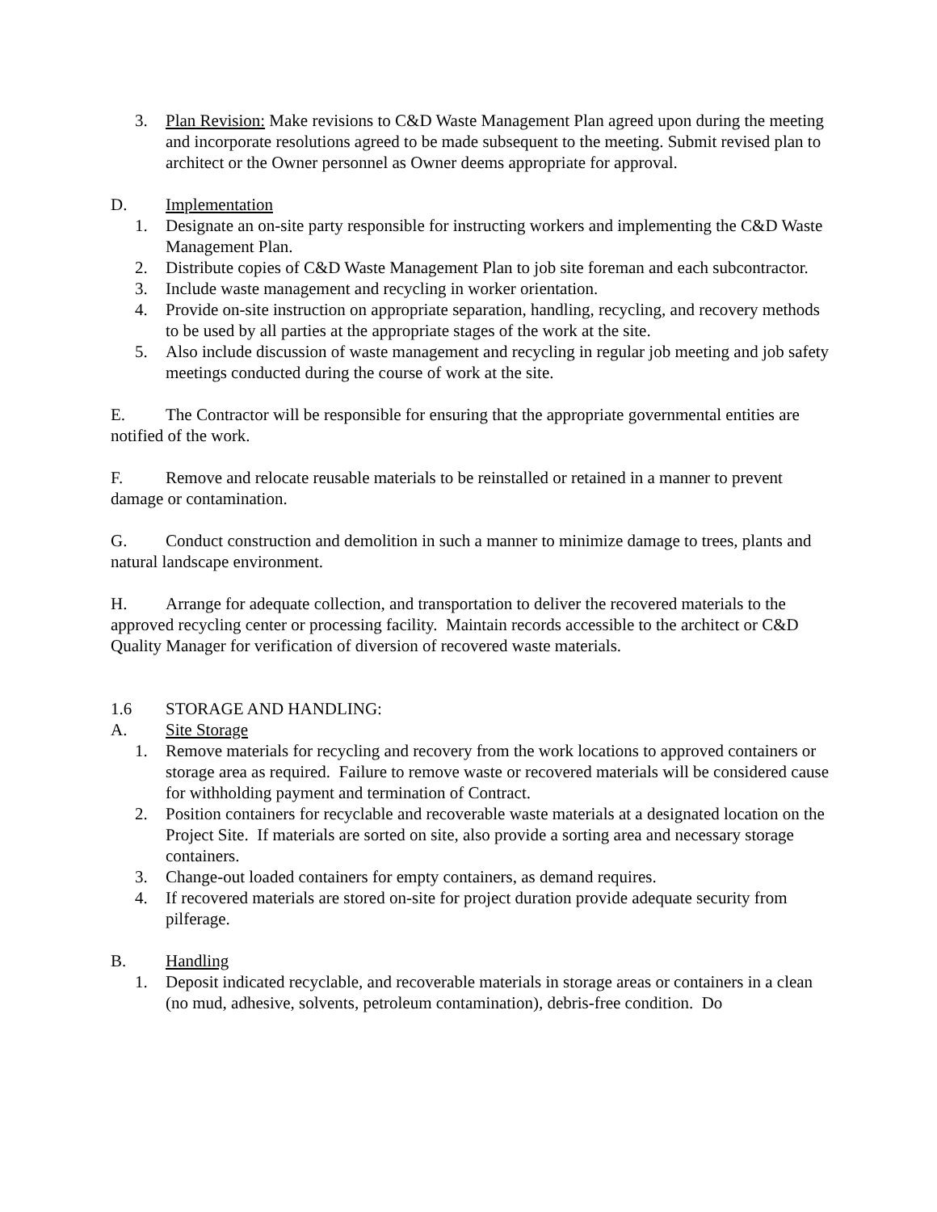3. Plan Revision: Make revisions to C&D Waste Management Plan agreed upon during the meeting and incorporate resolutions agreed to be made subsequent to the meeting. Submit revised plan to architect or the Owner personnel as Owner deems appropriate for approval.
D. Implementation
1. Designate an on-site party responsible for instructing workers and implementing the C&D Waste Management Plan.
2. Distribute copies of C&D Waste Management Plan to job site foreman and each subcontractor.
3. Include waste management and recycling in worker orientation.
4. Provide on-site instruction on appropriate separation, handling, recycling, and recovery methods to be used by all parties at the appropriate stages of the work at the site.
5. Also include discussion of waste management and recycling in regular job meeting and job safety meetings conducted during the course of work at the site.
E. The Contractor will be responsible for ensuring that the appropriate governmental entities are notified of the work.
F. Remove and relocate reusable materials to be reinstalled or retained in a manner to prevent damage or contamination.
G. Conduct construction and demolition in such a manner to minimize damage to trees, plants and natural landscape environment.
H. Arrange for adequate collection, and transportation to deliver the recovered materials to the approved recycling center or processing facility. Maintain records accessible to the architect or C&D Quality Manager for verification of diversion of recovered waste materials.
1.6 STORAGE AND HANDLING:
A. Site Storage
1. Remove materials for recycling and recovery from the work locations to approved containers or storage area as required. Failure to remove waste or recovered materials will be considered cause for withholding payment and termination of Contract.
2. Position containers for recyclable and recoverable waste materials at a designated location on the Project Site. If materials are sorted on site, also provide a sorting area and necessary storage containers.
3. Change-out loaded containers for empty containers, as demand requires.
4. If recovered materials are stored on-site for project duration provide adequate security from pilferage.
B. Handling
1. Deposit indicated recyclable, and recoverable materials in storage areas or containers in a clean (no mud, adhesive, solvents, petroleum contamination), debris-free condition. Do